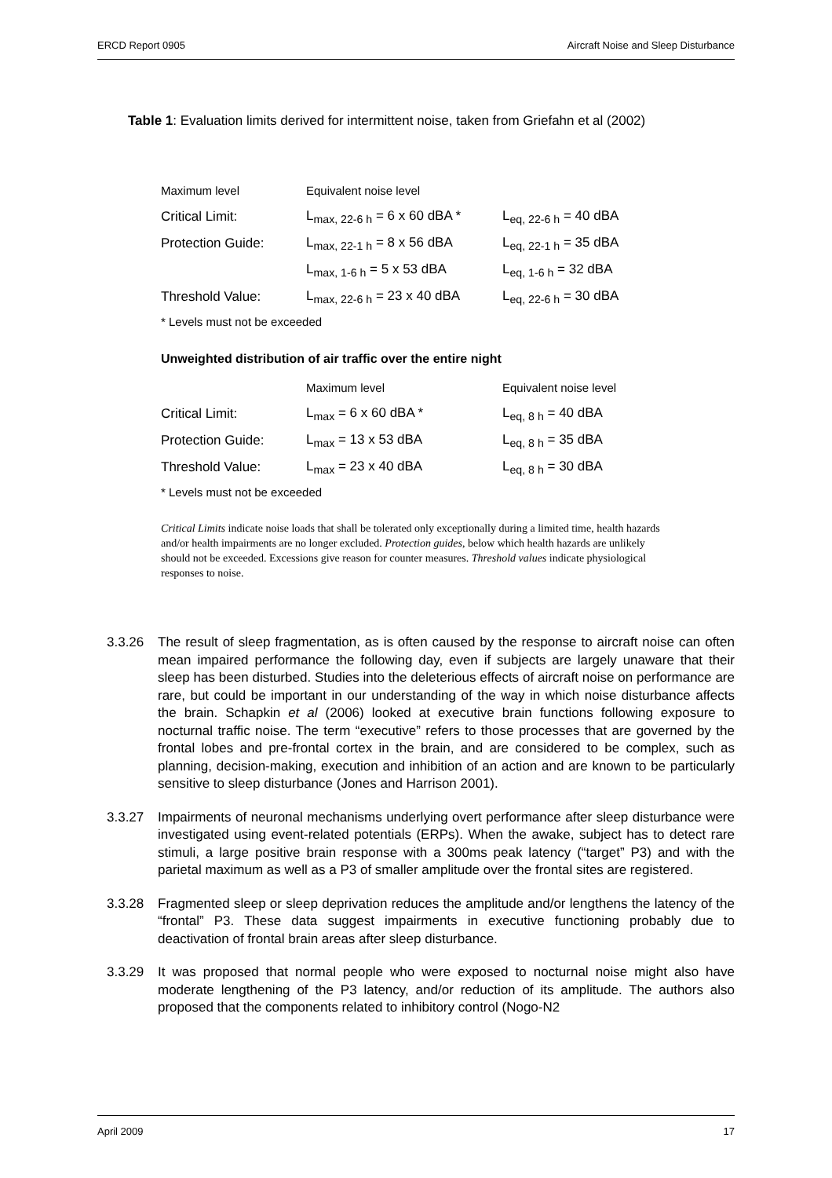ERCD Report 0905 Aircraft Noise and Sleep Disturbance
Table 1: Evaluation limits derived for intermittent noise, taken from Griefahn et al (2002)
| Maximum level | Equivalent noise level | |
| --- | --- | --- |
| Critical Limit: | L<sub>max, 22-6 h</sub> = 6 x 60 dBA * | L<sub>eq, 22-6 h</sub> = 40 dBA |
| Protection Guide: | L<sub>max, 22-1 h</sub> = 8 x 56 dBA | L<sub>eq, 22-1 h</sub> = 35 dBA |
| | L<sub>max, 1-6 h</sub> = 5 x 53 dBA | L<sub>eq, 1-6 h</sub> = 32 dBA |
| Threshold Value: | L<sub>max, 22-6 h</sub> = 23 x 40 dBA | L<sub>eq, 22-6 h</sub> = 30 dBA |
* Levels must not be exceeded
Unweighted distribution of air traffic over the entire night
| | Maximum level | Equivalent noise level |
| --- | --- | --- |
| Critical Limit: | L<sub>max</sub> = 6 x 60 dBA * | L<sub>eq, 8 h</sub> = 40 dBA |
| Protection Guide: | L<sub>max</sub> = 13 x 53 dBA | L<sub>eq, 8 h</sub> = 35 dBA |
| Threshold Value: | L<sub>max</sub> = 23 x 40 dBA | L<sub>eq, 8 h</sub> = 30 dBA |
* Levels must not be exceeded
Critical Limits indicate noise loads that shall be tolerated only exceptionally during a limited time, health hazards and/or health impairments are no longer excluded. Protection guides, below which health hazards are unlikely should not be exceeded. Excessions give reason for counter measures. Threshold values indicate physiological responses to noise.
3.3.26 The result of sleep fragmentation, as is often caused by the response to aircraft noise can often mean impaired performance the following day, even if subjects are largely unaware that their sleep has been disturbed. Studies into the deleterious effects of aircraft noise on performance are rare, but could be important in our understanding of the way in which noise disturbance affects the brain. Schapkin et al (2006) looked at executive brain functions following exposure to nocturnal traffic noise. The term “executive” refers to those processes that are governed by the frontal lobes and pre-frontal cortex in the brain, and are considered to be complex, such as planning, decision-making, execution and inhibition of an action and are known to be particularly sensitive to sleep disturbance (Jones and Harrison 2001).
3.3.27 Impairments of neuronal mechanisms underlying overt performance after sleep disturbance were investigated using event-related potentials (ERPs). When the awake, subject has to detect rare stimuli, a large positive brain response with a 300ms peak latency (“target” P3) and with the parietal maximum as well as a P3 of smaller amplitude over the frontal sites are registered.
3.3.28 Fragmented sleep or sleep deprivation reduces the amplitude and/or lengthens the latency of the “frontal” P3. These data suggest impairments in executive functioning probably due to deactivation of frontal brain areas after sleep disturbance.
3.3.29 It was proposed that normal people who were exposed to nocturnal noise might also have moderate lengthening of the P3 latency, and/or reduction of its amplitude. The authors also proposed that the components related to inhibitory control (Nogo-N2
April 2009 17